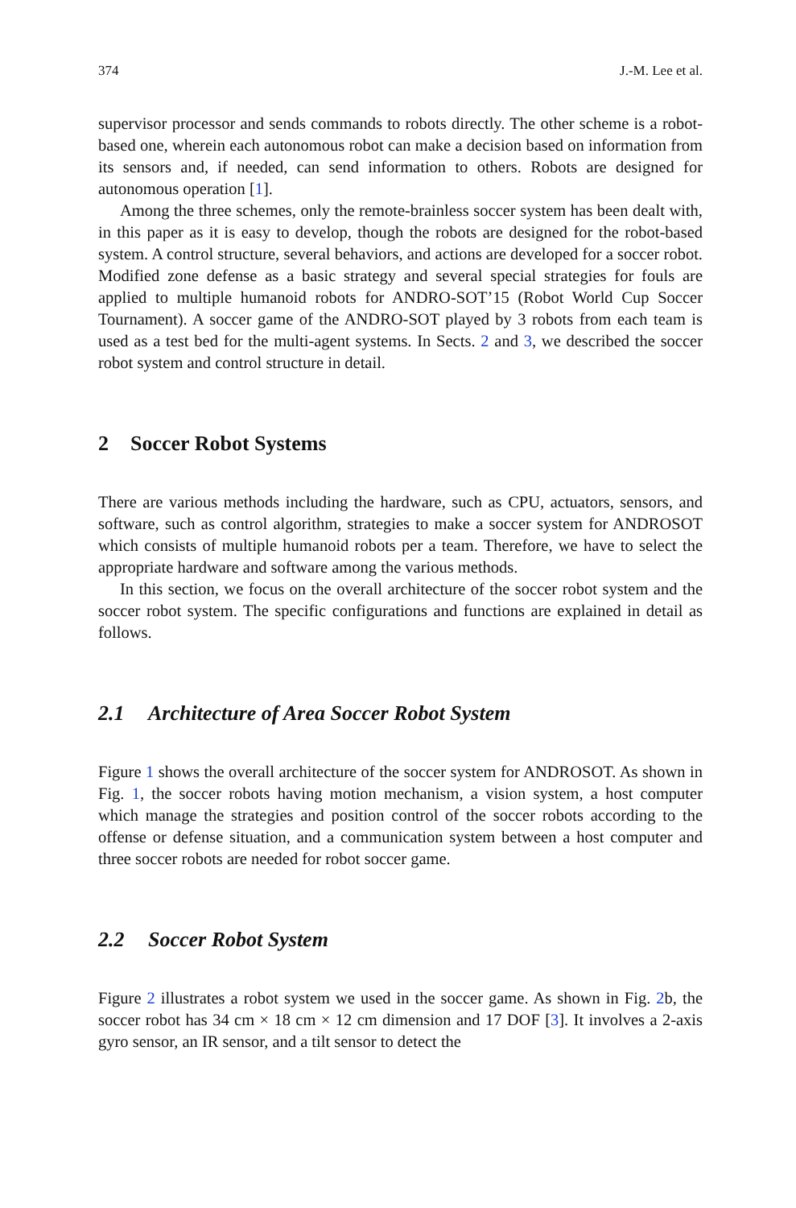374 J.-M. Lee et al.
supervisor processor and sends commands to robots directly. The other scheme is a robot-based one, wherein each autonomous robot can make a decision based on information from its sensors and, if needed, can send information to others. Robots are designed for autonomous operation [1].
Among the three schemes, only the remote-brainless soccer system has been dealt with, in this paper as it is easy to develop, though the robots are designed for the robot-based system. A control structure, several behaviors, and actions are developed for a soccer robot. Modified zone defense as a basic strategy and several special strategies for fouls are applied to multiple humanoid robots for ANDRO-SOT’15 (Robot World Cup Soccer Tournament). A soccer game of the ANDRO-SOT played by 3 robots from each team is used as a test bed for the multi-agent systems. In Sects. 2 and 3, we described the soccer robot system and control structure in detail.
2 Soccer Robot Systems
There are various methods including the hardware, such as CPU, actuators, sensors, and software, such as control algorithm, strategies to make a soccer system for ANDROSOT which consists of multiple humanoid robots per a team. Therefore, we have to select the appropriate hardware and software among the various methods.
In this section, we focus on the overall architecture of the soccer robot system and the soccer robot system. The specific configurations and functions are explained in detail as follows.
2.1 Architecture of Area Soccer Robot System
Figure 1 shows the overall architecture of the soccer system for ANDROSOT. As shown in Fig. 1, the soccer robots having motion mechanism, a vision system, a host computer which manage the strategies and position control of the soccer robots according to the offense or defense situation, and a communication system between a host computer and three soccer robots are needed for robot soccer game.
2.2 Soccer Robot System
Figure 2 illustrates a robot system we used in the soccer game. As shown in Fig. 2b, the soccer robot has 34 cm × 18 cm × 12 cm dimension and 17 DOF [3]. It involves a 2-axis gyro sensor, an IR sensor, and a tilt sensor to detect the